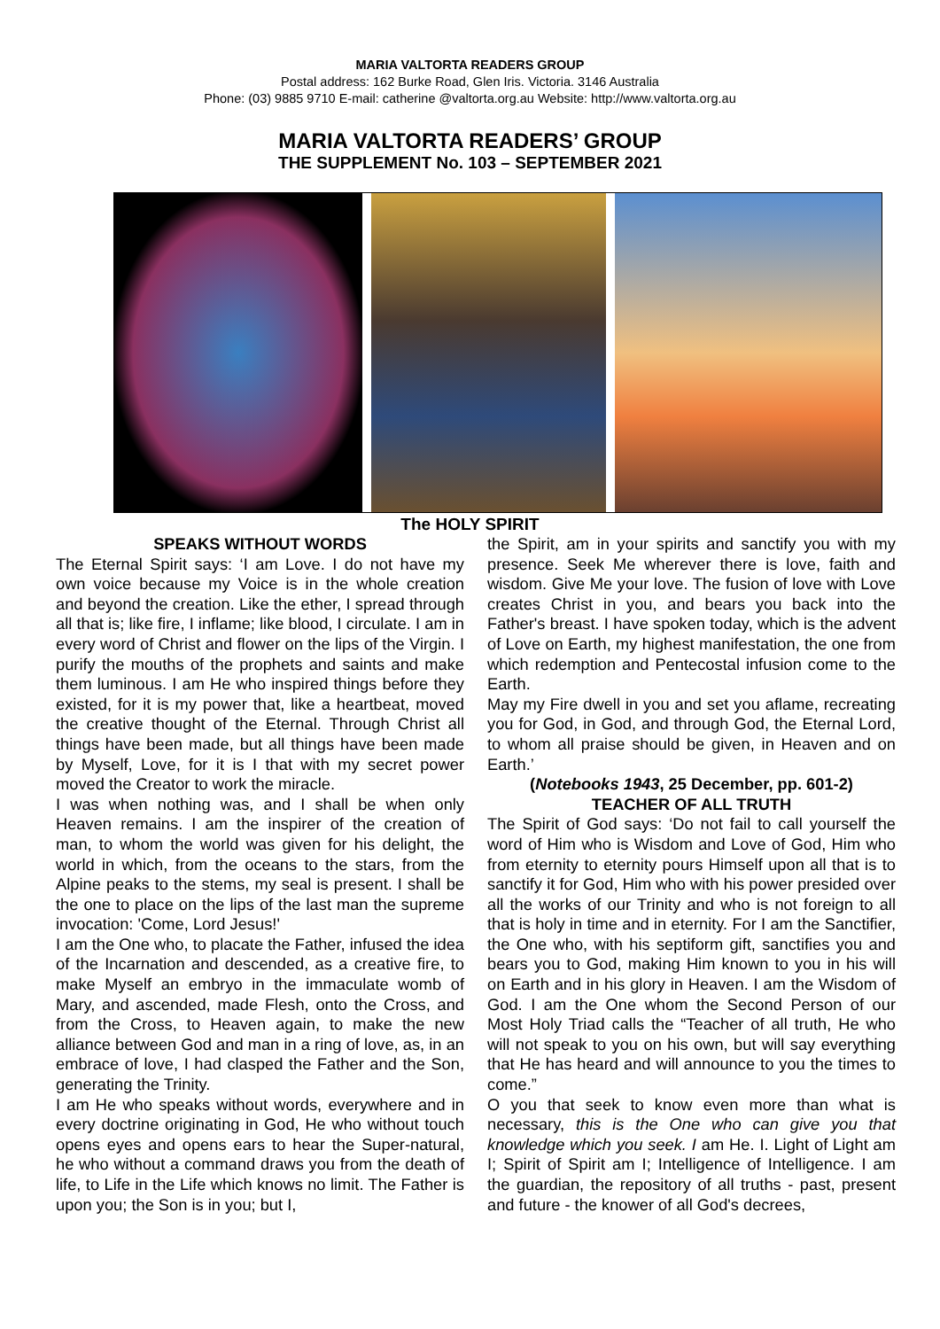MARIA VALTORTA READERS GROUP
Postal address: 162 Burke Road, Glen Iris. Victoria. 3146 Australia
Phone: (03) 9885 9710 E-mail: catherine @valtorta.org.au Website: http://www.valtorta.org.au
MARIA VALTORTA READERS’ GROUP
THE SUPPLEMENT No. 103 – SEPTEMBER 2021
The HOLY SPIRIT
SPEAKS WITHOUT WORDS
The Eternal Spirit says: ‘I am Love. I do not have my own voice because my Voice is in the whole creation and beyond the creation. Like the ether, I spread through all that is; like fire, I inflame; like blood, I circulate. I am in every word of Christ and flower on the lips of the Virgin. I purify the mouths of the prophets and saints and make them luminous. I am He who inspired things before they existed, for it is my power that, like a heartbeat, moved the creative thought of the Eternal. Through Christ all things have been made, but all things have been made by Myself, Love, for it is I that with my secret power moved the Creator to work the miracle.
I was when nothing was, and I shall be when only Heaven remains. I am the inspirer of the creation of man, to whom the world was given for his delight, the world in which, from the oceans to the stars, from the Alpine peaks to the stems, my seal is present. I shall be the one to place on the lips of the last man the supreme invocation: 'Come, Lord Jesus!'
I am the One who, to placate the Father, infused the idea of the Incarnation and descended, as a creative fire, to make Myself an embryo in the immaculate womb of Mary, and ascended, made Flesh, onto the Cross, and from the Cross, to Heaven again, to make the new alliance between God and man in a ring of love, as, in an embrace of love, I had clasped the Father and the Son, generating the Trinity.
I am He who speaks without words, everywhere and in every doctrine originating in God, He who without touch opens eyes and opens ears to hear the Super-natural, he who without a command draws you from the death of life, to Life in the Life which knows no limit. The Father is upon you; the Son is in you; but I,
the Spirit, am in your spirits and sanctify you with my presence. Seek Me wherever there is love, faith and wisdom. Give Me your love. The fusion of love with Love creates Christ in you, and bears you back into the Father's breast. I have spoken today, which is the advent of Love on Earth, my highest manifestation, the one from which redemption and Pentecostal infusion come to the Earth.
May my Fire dwell in you and set you aflame, recreating you for God, in God, and through God, the Eternal Lord, to whom all praise should be given, in Heaven and on Earth.’
(Notebooks 1943, 25 December, pp. 601-2)
TEACHER OF ALL TRUTH
The Spirit of God says: ‘Do not fail to call yourself the word of Him who is Wisdom and Love of God, Him who from eternity to eternity pours Himself upon all that is to sanctify it for God, Him who with his power presided over all the works of our Trinity and who is not foreign to all that is holy in time and in eternity. For I am the Sanctifier, the One who, with his septiform gift, sanctifies you and bears you to God, making Him known to you in his will on Earth and in his glory in Heaven. I am the Wisdom of God. I am the One whom the Second Person of our Most Holy Triad calls the “Teacher of all truth, He who will not speak to you on his own, but will say everything that He has heard and will announce to you the times to come.”
O you that seek to know even more than what is necessary, this is the One who can give you that knowledge which you seek. I am He. I. Light of Light am I; Spirit of Spirit am I; Intelligence of Intelligence. I am the guardian, the repository of all truths - past, present and future - the knower of all God's decrees,